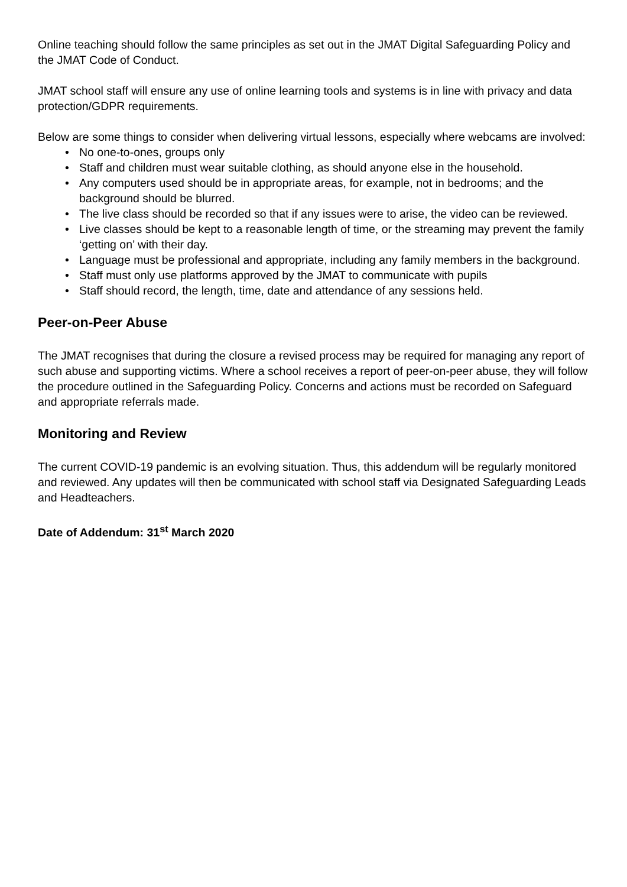Online teaching should follow the same principles as set out in the JMAT Digital Safeguarding Policy and the JMAT Code of Conduct.
JMAT school staff will ensure any use of online learning tools and systems is in line with privacy and data protection/GDPR requirements.
Below are some things to consider when delivering virtual lessons, especially where webcams are involved:
• No one-to-ones, groups only
• Staff and children must wear suitable clothing, as should anyone else in the household.
• Any computers used should be in appropriate areas, for example, not in bedrooms; and the background should be blurred.
• The live class should be recorded so that if any issues were to arise, the video can be reviewed.
• Live classes should be kept to a reasonable length of time, or the streaming may prevent the family ‘getting on’ with their day.
• Language must be professional and appropriate, including any family members in the background.
• Staff must only use platforms approved by the JMAT to communicate with pupils
• Staff should record, the length, time, date and attendance of any sessions held.
Peer-on-Peer Abuse
The JMAT recognises that during the closure a revised process may be required for managing any report of such abuse and supporting victims. Where a school receives a report of peer-on-peer abuse, they will follow the procedure outlined in the Safeguarding Policy. Concerns and actions must be recorded on Safeguard and appropriate referrals made.
Monitoring and Review
The current COVID-19 pandemic is an evolving situation. Thus, this addendum will be regularly monitored and reviewed. Any updates will then be communicated with school staff via Designated Safeguarding Leads and Headteachers.
Date of Addendum: 31<sup>st</sup> March 2020